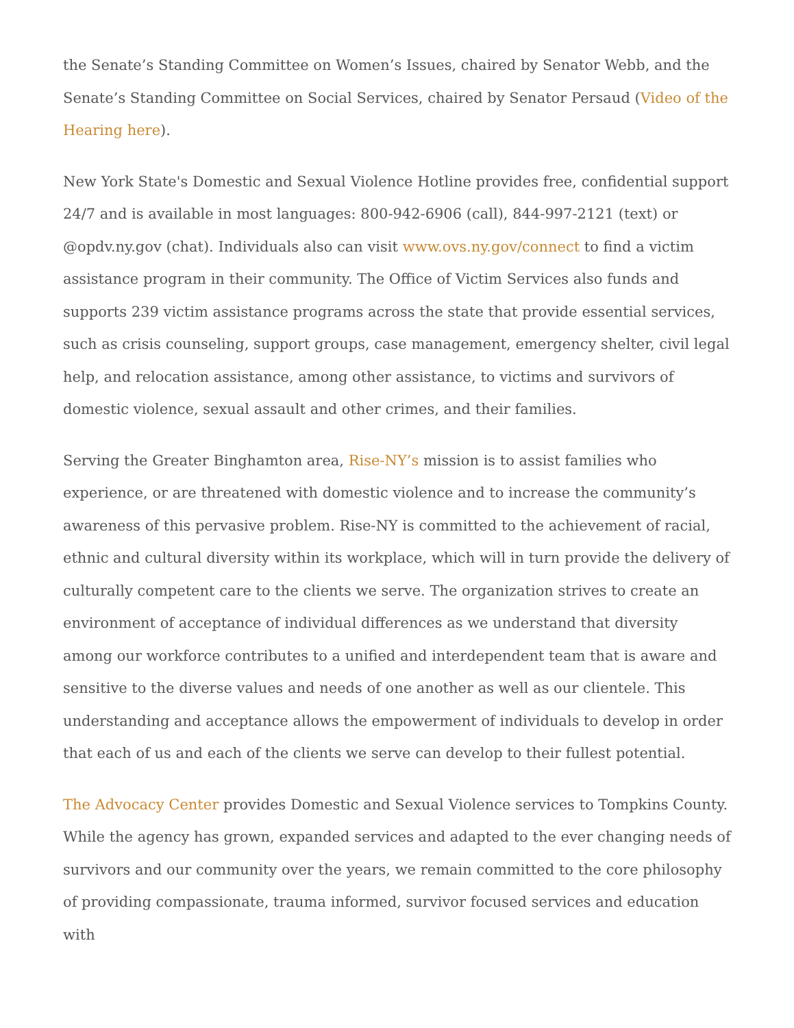the Senate’s Standing Committee on Women’s Issues, chaired by Senator Webb, and the Senate’s Standing Committee on Social Services, chaired by Senator Persaud (Video of the Hearing here).
New York State's Domestic and Sexual Violence Hotline provides free, confidential support 24/7 and is available in most languages: 800-942-6906 (call), 844-997-2121 (text) or @opdv.ny.gov (chat). Individuals also can visit www.ovs.ny.gov/connect to find a victim assistance program in their community. The Office of Victim Services also funds and supports 239 victim assistance programs across the state that provide essential services, such as crisis counseling, support groups, case management, emergency shelter, civil legal help, and relocation assistance, among other assistance, to victims and survivors of domestic violence, sexual assault and other crimes, and their families.
Serving the Greater Binghamton area, Rise-NY’s mission is to assist families who experience, or are threatened with domestic violence and to increase the community’s awareness of this pervasive problem. Rise-NY is committed to the achievement of racial, ethnic and cultural diversity within its workplace, which will in turn provide the delivery of culturally competent care to the clients we serve. The organization strives to create an environment of acceptance of individual differences as we understand that diversity among our workforce contributes to a unified and interdependent team that is aware and sensitive to the diverse values and needs of one another as well as our clientele. This understanding and acceptance allows the empowerment of individuals to develop in order that each of us and each of the clients we serve can develop to their fullest potential.
The Advocacy Center provides Domestic and Sexual Violence services to Tompkins County. While the agency has grown, expanded services and adapted to the ever changing needs of survivors and our community over the years, we remain committed to the core philosophy of providing compassionate, trauma informed, survivor focused services and education with